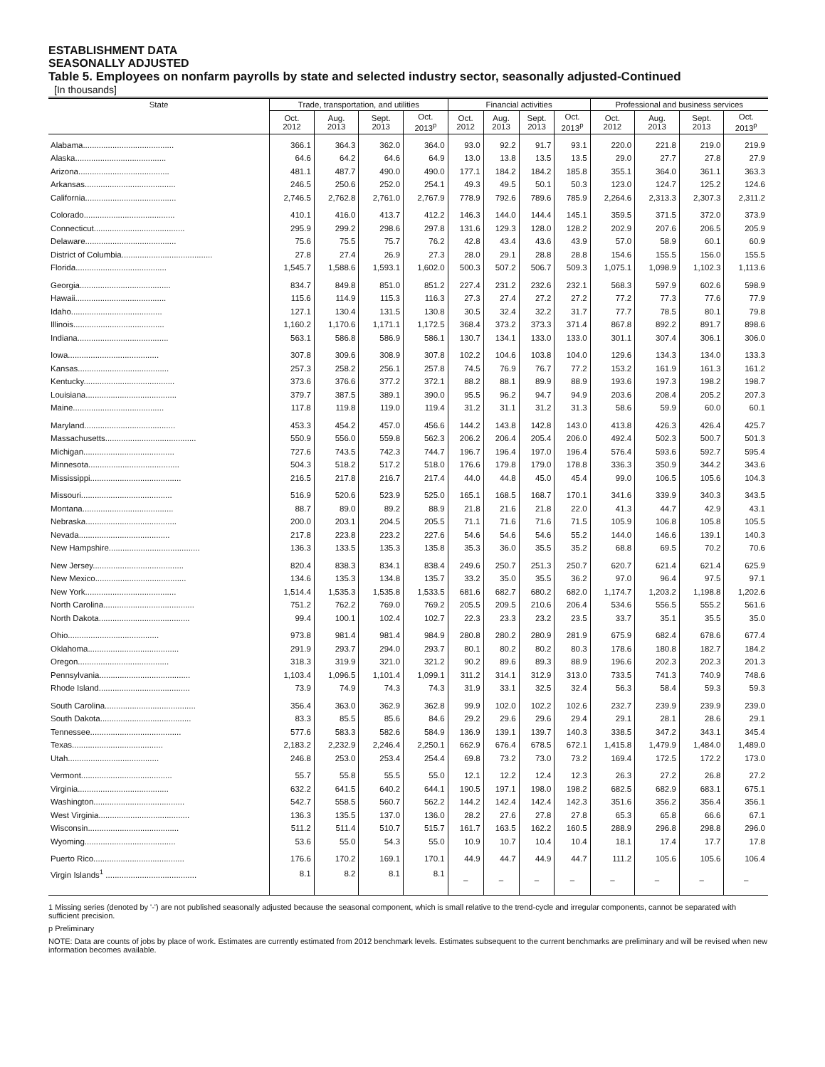ESTABLISHMENT DATA
SEASONALLY ADJUSTED
Table 5. Employees on nonfarm payrolls by state and selected industry sector, seasonally adjusted-Continued
[In thousands]
| State | Trade, transportation, and utilities | | | | Financial activities | | | | Professional and business services | | | |
| --- | --- | --- | --- | --- | --- | --- | --- | --- | --- | --- | --- | --- |
| | Oct. 2012 | Aug. 2013 | Sept. 2013 | Oct. 2013<sup>p</sup> | Oct. 2012 | Aug. 2013 | Sept. 2013 | Oct. 2013<sup>p</sup> | Oct. 2012 | Aug. 2013 | Sept. 2013 | Oct. 2013<sup>p</sup> |
| Alabama........................................ | 366.1 | 364.3 | 362.0 | 364.0 | 93.0 | 92.2 | 91.7 | 93.1 | 220.0 | 221.8 | 219.0 | 219.9 |
| Alaska........................................ | 64.6 | 64.2 | 64.6 | 64.9 | 13.0 | 13.8 | 13.5 | 13.5 | 29.0 | 27.7 | 27.8 | 27.9 |
| Arizona........................................ | 481.1 | 487.7 | 490.0 | 490.0 | 177.1 | 184.2 | 184.2 | 185.8 | 355.1 | 364.0 | 361.1 | 363.3 |
| Arkansas........................................ | 246.5 | 250.6 | 252.0 | 254.1 | 49.3 | 49.5 | 50.1 | 50.3 | 123.0 | 124.7 | 125.2 | 124.6 |
| California........................................ | 2,746.5 | 2,762.8 | 2,761.0 | 2,767.9 | 778.9 | 792.6 | 789.6 | 785.9 | 2,264.6 | 2,313.3 | 2,307.3 | 2,311.2 |
| Colorado........................................ | 410.1 | 416.0 | 413.7 | 412.2 | 146.3 | 144.0 | 144.4 | 145.1 | 359.5 | 371.5 | 372.0 | 373.9 |
| Connecticut........................................ | 295.9 | 299.2 | 298.6 | 297.8 | 131.6 | 129.3 | 128.0 | 128.2 | 202.9 | 207.6 | 206.5 | 205.9 |
| Delaware........................................ | 75.6 | 75.5 | 75.7 | 76.2 | 42.8 | 43.4 | 43.6 | 43.9 | 57.0 | 58.9 | 60.1 | 60.9 |
| District of Columbia........................................ | 27.8 | 27.4 | 26.9 | 27.3 | 28.0 | 29.1 | 28.8 | 28.8 | 154.6 | 155.5 | 156.0 | 155.5 |
| Florida........................................ | 1,545.7 | 1,588.6 | 1,593.1 | 1,602.0 | 500.3 | 507.2 | 506.7 | 509.3 | 1,075.1 | 1,098.9 | 1,102.3 | 1,113.6 |
| Georgia........................................ | 834.7 | 849.8 | 851.0 | 851.2 | 227.4 | 231.2 | 232.6 | 232.1 | 568.3 | 597.9 | 602.6 | 598.9 |
| Hawaii........................................ | 115.6 | 114.9 | 115.3 | 116.3 | 27.3 | 27.4 | 27.2 | 27.2 | 77.2 | 77.3 | 77.6 | 77.9 |
| Idaho........................................ | 127.1 | 130.4 | 131.5 | 130.8 | 30.5 | 32.4 | 32.2 | 31.7 | 77.7 | 78.5 | 80.1 | 79.8 |
| Illinois........................................ | 1,160.2 | 1,170.6 | 1,171.1 | 1,172.5 | 368.4 | 373.2 | 373.3 | 371.4 | 867.8 | 892.2 | 891.7 | 898.6 |
| Indiana........................................ | 563.1 | 586.8 | 586.9 | 586.1 | 130.7 | 134.1 | 133.0 | 133.0 | 301.1 | 307.4 | 306.1 | 306.0 |
| Iowa........................................ | 307.8 | 309.6 | 308.9 | 307.8 | 102.2 | 104.6 | 103.8 | 104.0 | 129.6 | 134.3 | 134.0 | 133.3 |
| Kansas........................................ | 257.3 | 258.2 | 256.1 | 257.8 | 74.5 | 76.9 | 76.7 | 77.2 | 153.2 | 161.9 | 161.3 | 161.2 |
| Kentucky........................................ | 373.6 | 376.6 | 377.2 | 372.1 | 88.2 | 88.1 | 89.9 | 88.9 | 193.6 | 197.3 | 198.2 | 198.7 |
| Louisiana........................................ | 379.7 | 387.5 | 389.1 | 390.0 | 95.5 | 96.2 | 94.7 | 94.9 | 203.6 | 208.4 | 205.2 | 207.3 |
| Maine........................................ | 117.8 | 119.8 | 119.0 | 119.4 | 31.2 | 31.1 | 31.2 | 31.3 | 58.6 | 59.9 | 60.0 | 60.1 |
| Maryland........................................ | 453.3 | 454.2 | 457.0 | 456.6 | 144.2 | 143.8 | 142.8 | 143.0 | 413.8 | 426.3 | 426.4 | 425.7 |
| Massachusetts........................................ | 550.9 | 556.0 | 559.8 | 562.3 | 206.2 | 206.4 | 205.4 | 206.0 | 492.4 | 502.3 | 500.7 | 501.3 |
| Michigan........................................ | 727.6 | 743.5 | 742.3 | 744.7 | 196.7 | 196.4 | 197.0 | 196.4 | 576.4 | 593.6 | 592.7 | 595.4 |
| Minnesota........................................ | 504.3 | 518.2 | 517.2 | 518.0 | 176.6 | 179.8 | 179.0 | 178.8 | 336.3 | 350.9 | 344.2 | 343.6 |
| Mississippi........................................ | 216.5 | 217.8 | 216.7 | 217.4 | 44.0 | 44.8 | 45.0 | 45.4 | 99.0 | 106.5 | 105.6 | 104.3 |
| Missouri........................................ | 516.9 | 520.6 | 523.9 | 525.0 | 165.1 | 168.5 | 168.7 | 170.1 | 341.6 | 339.9 | 340.3 | 343.5 |
| Montana........................................ | 88.7 | 89.0 | 89.2 | 88.9 | 21.8 | 21.6 | 21.8 | 22.0 | 41.3 | 44.7 | 42.9 | 43.1 |
| Nebraska........................................ | 200.0 | 203.1 | 204.5 | 205.5 | 71.1 | 71.6 | 71.6 | 71.5 | 105.9 | 106.8 | 105.8 | 105.5 |
| Nevada........................................ | 217.8 | 223.8 | 223.2 | 227.6 | 54.6 | 54.6 | 54.6 | 55.2 | 144.0 | 146.6 | 139.1 | 140.3 |
| New Hampshire........................................ | 136.3 | 133.5 | 135.3 | 135.8 | 35.3 | 36.0 | 35.5 | 35.2 | 68.8 | 69.5 | 70.2 | 70.6 |
| New Jersey........................................ | 820.4 | 838.3 | 834.1 | 838.4 | 249.6 | 250.7 | 251.3 | 250.7 | 620.7 | 621.4 | 621.4 | 625.9 |
| New Mexico........................................ | 134.6 | 135.3 | 134.8 | 135.7 | 33.2 | 35.0 | 35.5 | 36.2 | 97.0 | 96.4 | 97.5 | 97.1 |
| New York........................................ | 1,514.4 | 1,535.3 | 1,535.8 | 1,533.5 | 681.6 | 682.7 | 680.2 | 682.0 | 1,174.7 | 1,203.2 | 1,198.8 | 1,202.6 |
| North Carolina........................................ | 751.2 | 762.2 | 769.0 | 769.2 | 205.5 | 209.5 | 210.6 | 206.4 | 534.6 | 556.5 | 555.2 | 561.6 |
| North Dakota........................................ | 99.4 | 100.1 | 102.4 | 102.7 | 22.3 | 23.3 | 23.2 | 23.5 | 33.7 | 35.1 | 35.5 | 35.0 |
| Ohio........................................ | 973.8 | 981.4 | 981.4 | 984.9 | 280.8 | 280.2 | 280.9 | 281.9 | 675.9 | 682.4 | 678.6 | 677.4 |
| Oklahoma........................................ | 291.9 | 293.7 | 294.0 | 293.7 | 80.1 | 80.2 | 80.2 | 80.3 | 178.6 | 180.8 | 182.7 | 184.2 |
| Oregon........................................ | 318.3 | 319.9 | 321.0 | 321.2 | 90.2 | 89.6 | 89.3 | 88.9 | 196.6 | 202.3 | 202.3 | 201.3 |
| Pennsylvania........................................ | 1,103.4 | 1,096.5 | 1,101.4 | 1,099.1 | 311.2 | 314.1 | 312.9 | 313.0 | 733.5 | 741.3 | 740.9 | 748.6 |
| Rhode Island........................................ | 73.9 | 74.9 | 74.3 | 74.3 | 31.9 | 33.1 | 32.5 | 32.4 | 56.3 | 58.4 | 59.3 | 59.3 |
| South Carolina........................................ | 356.4 | 363.0 | 362.9 | 362.8 | 99.9 | 102.0 | 102.2 | 102.6 | 232.7 | 239.9 | 239.9 | 239.0 |
| South Dakota........................................ | 83.3 | 85.5 | 85.6 | 84.6 | 29.2 | 29.6 | 29.6 | 29.4 | 29.1 | 28.1 | 28.6 | 29.1 |
| Tennessee........................................ | 577.6 | 583.3 | 582.6 | 584.9 | 136.9 | 139.1 | 139.7 | 140.3 | 338.5 | 347.2 | 343.1 | 345.4 |
| Texas........................................ | 2,183.2 | 2,232.9 | 2,246.4 | 2,250.1 | 662.9 | 676.4 | 678.5 | 672.1 | 1,415.8 | 1,479.9 | 1,484.0 | 1,489.0 |
| Utah........................................ | 246.8 | 253.0 | 253.4 | 254.4 | 69.8 | 73.2 | 73.0 | 73.2 | 169.4 | 172.5 | 172.2 | 173.0 |
| Vermont........................................ | 55.7 | 55.8 | 55.5 | 55.0 | 12.1 | 12.2 | 12.4 | 12.3 | 26.3 | 27.2 | 26.8 | 27.2 |
| Virginia........................................ | 632.2 | 641.5 | 640.2 | 644.1 | 190.5 | 197.1 | 198.0 | 198.2 | 682.5 | 682.9 | 683.1 | 675.1 |
| Washington........................................ | 542.7 | 558.5 | 560.7 | 562.2 | 144.2 | 142.4 | 142.4 | 142.3 | 351.6 | 356.2 | 356.4 | 356.1 |
| West Virginia........................................ | 136.3 | 135.5 | 137.0 | 136.0 | 28.2 | 27.6 | 27.8 | 27.8 | 65.3 | 65.8 | 66.6 | 67.1 |
| Wisconsin........................................ | 511.2 | 511.4 | 510.7 | 515.7 | 161.7 | 163.5 | 162.2 | 160.5 | 288.9 | 296.8 | 298.8 | 296.0 |
| Wyoming........................................ | 53.6 | 55.0 | 54.3 | 55.0 | 10.9 | 10.7 | 10.4 | 10.4 | 18.1 | 17.4 | 17.7 | 17.8 |
| Puerto Rico........................................ | 176.6 | 170.2 | 169.1 | 170.1 | 44.9 | 44.7 | 44.9 | 44.7 | 111.2 | 105.6 | 105.6 | 106.4 |
| Virgin Islands<sup>1</sup> ........................................ | 8.1 | 8.2 | 8.1 | 8.1 | – | – | – | – | – | – | – | – |
1 Missing series (denoted by '-') are not published seasonally adjusted because the seasonal component, which is small relative to the trend-cycle and irregular components, cannot be separated with sufficient precision.
p Preliminary
NOTE: Data are counts of jobs by place of work. Estimates are currently estimated from 2012 benchmark levels. Estimates subsequent to the current benchmarks are preliminary and will be revised when new information becomes available.